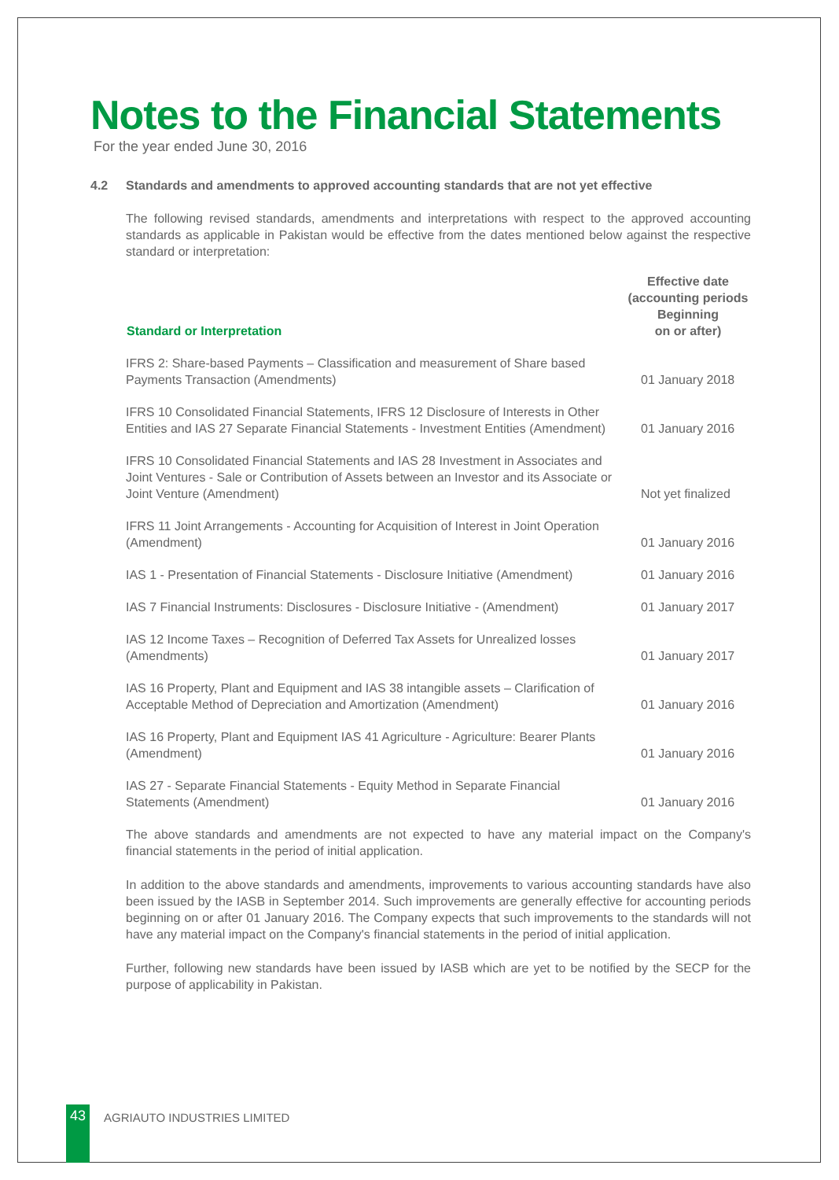Notes to the Financial Statements
For the year ended June 30, 2016
4.2 Standards and amendments to approved accounting standards that are not yet effective
The following revised standards, amendments and interpretations with respect to the approved accounting standards as applicable in Pakistan would be effective from the dates mentioned below against the respective standard or interpretation:
| Standard or Interpretation | Effective date (accounting periods Beginning on or after) |
| --- | --- |
| IFRS 2: Share-based Payments – Classification and measurement of Share based Payments Transaction (Amendments) | 01 January 2018 |
| IFRS 10 Consolidated Financial Statements, IFRS 12 Disclosure of Interests in Other Entities and IAS 27 Separate Financial Statements - Investment Entities (Amendment) | 01 January 2016 |
| IFRS 10 Consolidated Financial Statements and IAS 28 Investment in Associates and Joint Ventures - Sale or Contribution of Assets between an Investor and its Associate or Joint Venture (Amendment) | Not yet finalized |
| IFRS 11 Joint Arrangements - Accounting for Acquisition of Interest in Joint Operation (Amendment) | 01 January 2016 |
| IAS 1 - Presentation of Financial Statements - Disclosure Initiative (Amendment) | 01 January 2016 |
| IAS 7 Financial Instruments: Disclosures - Disclosure Initiative - (Amendment) | 01 January 2017 |
| IAS 12 Income Taxes – Recognition of Deferred Tax Assets for Unrealized losses (Amendments) | 01 January 2017 |
| IAS 16 Property, Plant and Equipment and IAS 38 intangible assets – Clarification of Acceptable Method of Depreciation and Amortization (Amendment) | 01 January 2016 |
| IAS 16 Property, Plant and Equipment IAS 41 Agriculture - Agriculture: Bearer Plants (Amendment) | 01 January 2016 |
| IAS 27 - Separate Financial Statements - Equity Method in Separate Financial Statements (Amendment) | 01 January 2016 |
The above standards and amendments are not expected to have any material impact on the Company's financial statements in the period of initial application.
In addition to the above standards and amendments, improvements to various accounting standards have also been issued by the IASB in September 2014. Such improvements are generally effective for accounting periods beginning on or after 01 January 2016. The Company expects that such improvements to the standards will not have any material impact on the Company's financial statements in the period of initial application.
Further, following new standards have been issued by IASB which are yet to be notified by the SECP for the purpose of applicability in Pakistan.
43 AGRIAUTO INDUSTRIES LIMITED